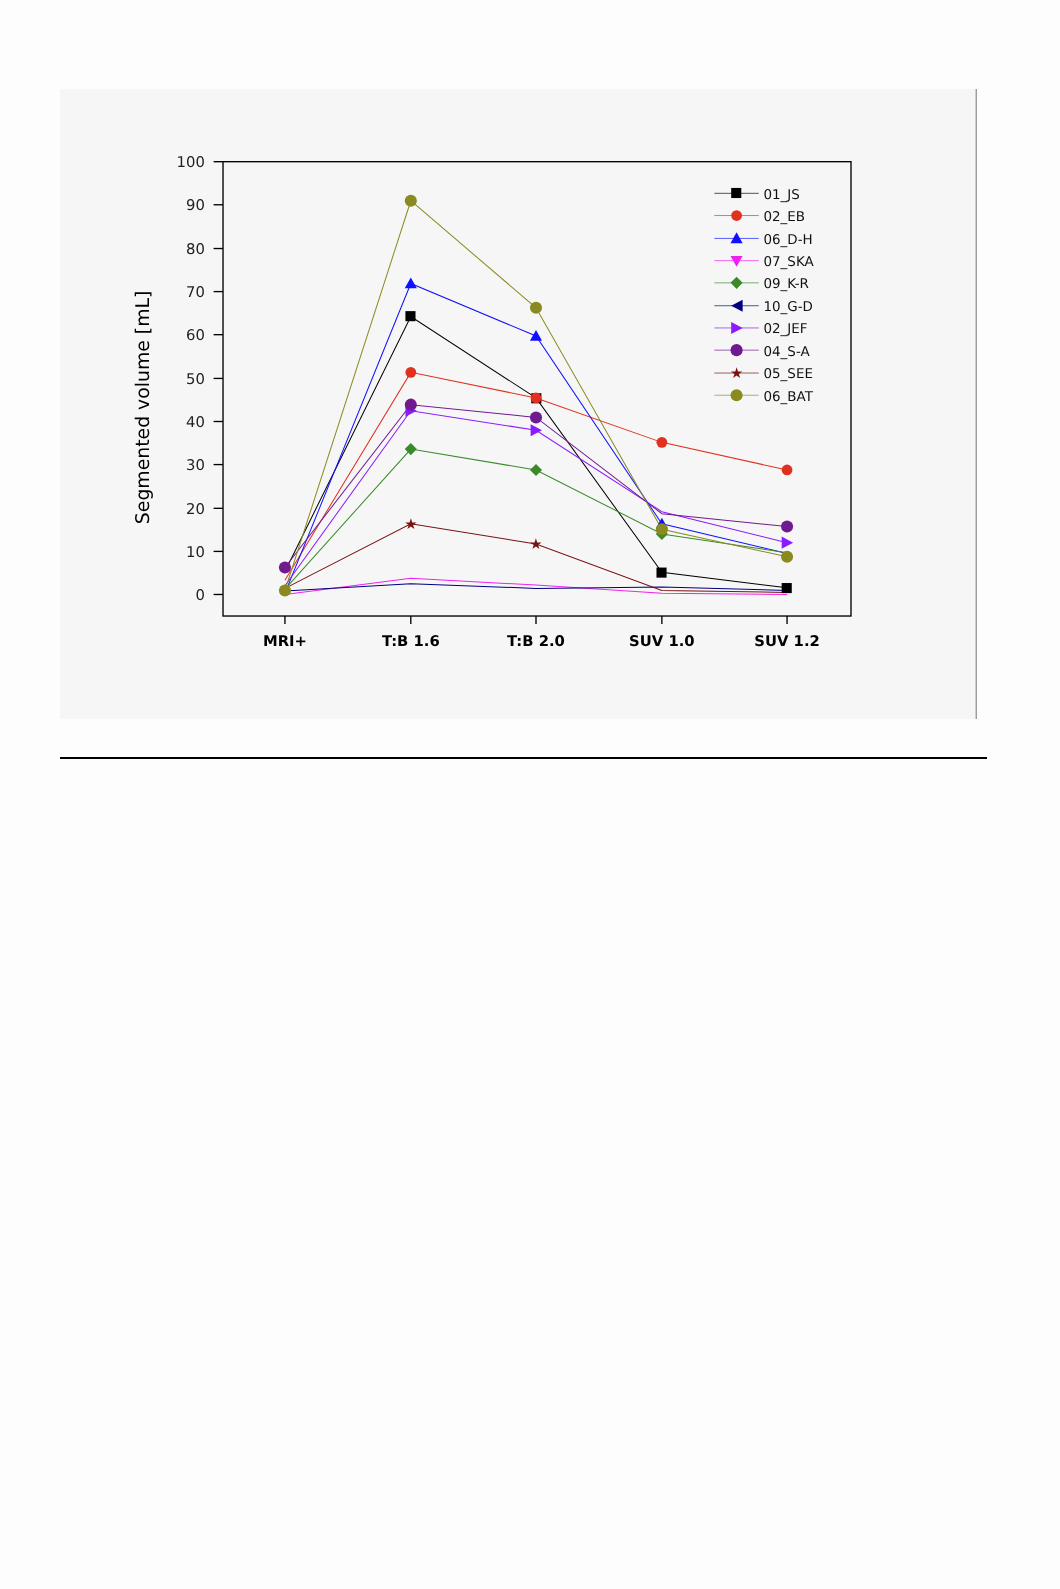100
90
80
70
60
50
40
30
20
10
0
MRI+
T:B 1.6
T:B 2.0
SUV 1.0
SUV 1.2
Segmented volume [mL]
★
★
01_JS
02_EB
06_D-H
07_SKA
09_K-R
10_G-D
02_JEF
04_S-A
★
05_SEE
06_BAT